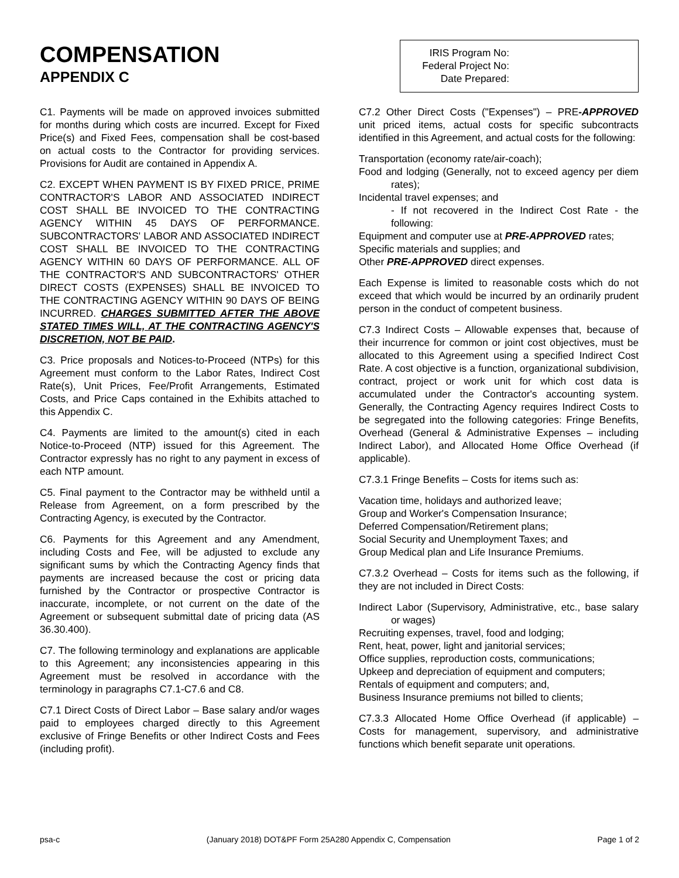COMPENSATION
APPENDIX C
IRIS Program No:
Federal Project No:
Date Prepared:
C1. Payments will be made on approved invoices submitted for months during which costs are incurred. Except for Fixed Price(s) and Fixed Fees, compensation shall be cost-based on actual costs to the Contractor for providing services. Provisions for Audit are contained in Appendix A.
C2. EXCEPT WHEN PAYMENT IS BY FIXED PRICE, PRIME CONTRACTOR'S LABOR AND ASSOCIATED INDIRECT COST SHALL BE INVOICED TO THE CONTRACTING AGENCY WITHIN 45 DAYS OF PERFORMANCE. SUBCONTRACTORS' LABOR AND ASSOCIATED INDIRECT COST SHALL BE INVOICED TO THE CONTRACTING AGENCY WITHIN 60 DAYS OF PERFORMANCE. ALL OF THE CONTRACTOR'S AND SUBCONTRACTORS' OTHER DIRECT COSTS (EXPENSES) SHALL BE INVOICED TO THE CONTRACTING AGENCY WITHIN 90 DAYS OF BEING INCURRED. CHARGES SUBMITTED AFTER THE ABOVE STATED TIMES WILL, AT THE CONTRACTING AGENCY'S DISCRETION, NOT BE PAID.
C3. Price proposals and Notices-to-Proceed (NTPs) for this Agreement must conform to the Labor Rates, Indirect Cost Rate(s), Unit Prices, Fee/Profit Arrangements, Estimated Costs, and Price Caps contained in the Exhibits attached to this Appendix C.
C4. Payments are limited to the amount(s) cited in each Notice-to-Proceed (NTP) issued for this Agreement. The Contractor expressly has no right to any payment in excess of each NTP amount.
C5. Final payment to the Contractor may be withheld until a Release from Agreement, on a form prescribed by the Contracting Agency, is executed by the Contractor.
C6. Payments for this Agreement and any Amendment, including Costs and Fee, will be adjusted to exclude any significant sums by which the Contracting Agency finds that payments are increased because the cost or pricing data furnished by the Contractor or prospective Contractor is inaccurate, incomplete, or not current on the date of the Agreement or subsequent submittal date of pricing data (AS 36.30.400).
C7. The following terminology and explanations are applicable to this Agreement; any inconsistencies appearing in this Agreement must be resolved in accordance with the terminology in paragraphs C7.1-C7.6 and C8.
C7.1 Direct Costs of Direct Labor – Base salary and/or wages paid to employees charged directly to this Agreement exclusive of Fringe Benefits or other Indirect Costs and Fees (including profit).
C7.2 Other Direct Costs ("Expenses") – PRE-APPROVED unit priced items, actual costs for specific subcontracts identified in this Agreement, and actual costs for the following:
Transportation (economy rate/air-coach);
Food and lodging (Generally, not to exceed agency per diem rates);
Incidental travel expenses; and
- If not recovered in the Indirect Cost Rate - the following:
Equipment and computer use at PRE-APPROVED rates;
Specific materials and supplies; and
Other PRE-APPROVED direct expenses.
Each Expense is limited to reasonable costs which do not exceed that which would be incurred by an ordinarily prudent person in the conduct of competent business.
C7.3 Indirect Costs – Allowable expenses that, because of their incurrence for common or joint cost objectives, must be allocated to this Agreement using a specified Indirect Cost Rate. A cost objective is a function, organizational subdivision, contract, project or work unit for which cost data is accumulated under the Contractor's accounting system. Generally, the Contracting Agency requires Indirect Costs to be segregated into the following categories: Fringe Benefits, Overhead (General & Administrative Expenses – including Indirect Labor), and Allocated Home Office Overhead (if applicable).
C7.3.1 Fringe Benefits – Costs for items such as:
Vacation time, holidays and authorized leave;
Group and Worker's Compensation Insurance;
Deferred Compensation/Retirement plans;
Social Security and Unemployment Taxes; and
Group Medical plan and Life Insurance Premiums.
C7.3.2 Overhead – Costs for items such as the following, if they are not included in Direct Costs:
Indirect Labor (Supervisory, Administrative, etc., base salary or wages)
Recruiting expenses, travel, food and lodging;
Rent, heat, power, light and janitorial services;
Office supplies, reproduction costs, communications;
Upkeep and depreciation of equipment and computers;
Rentals of equipment and computers; and,
Business Insurance premiums not billed to clients;
C7.3.3 Allocated Home Office Overhead (if applicable) – Costs for management, supervisory, and administrative functions which benefit separate unit operations.
psa-c (January 2018) DOT&PF Form 25A280 Appendix C, Compensation Page 1 of 2